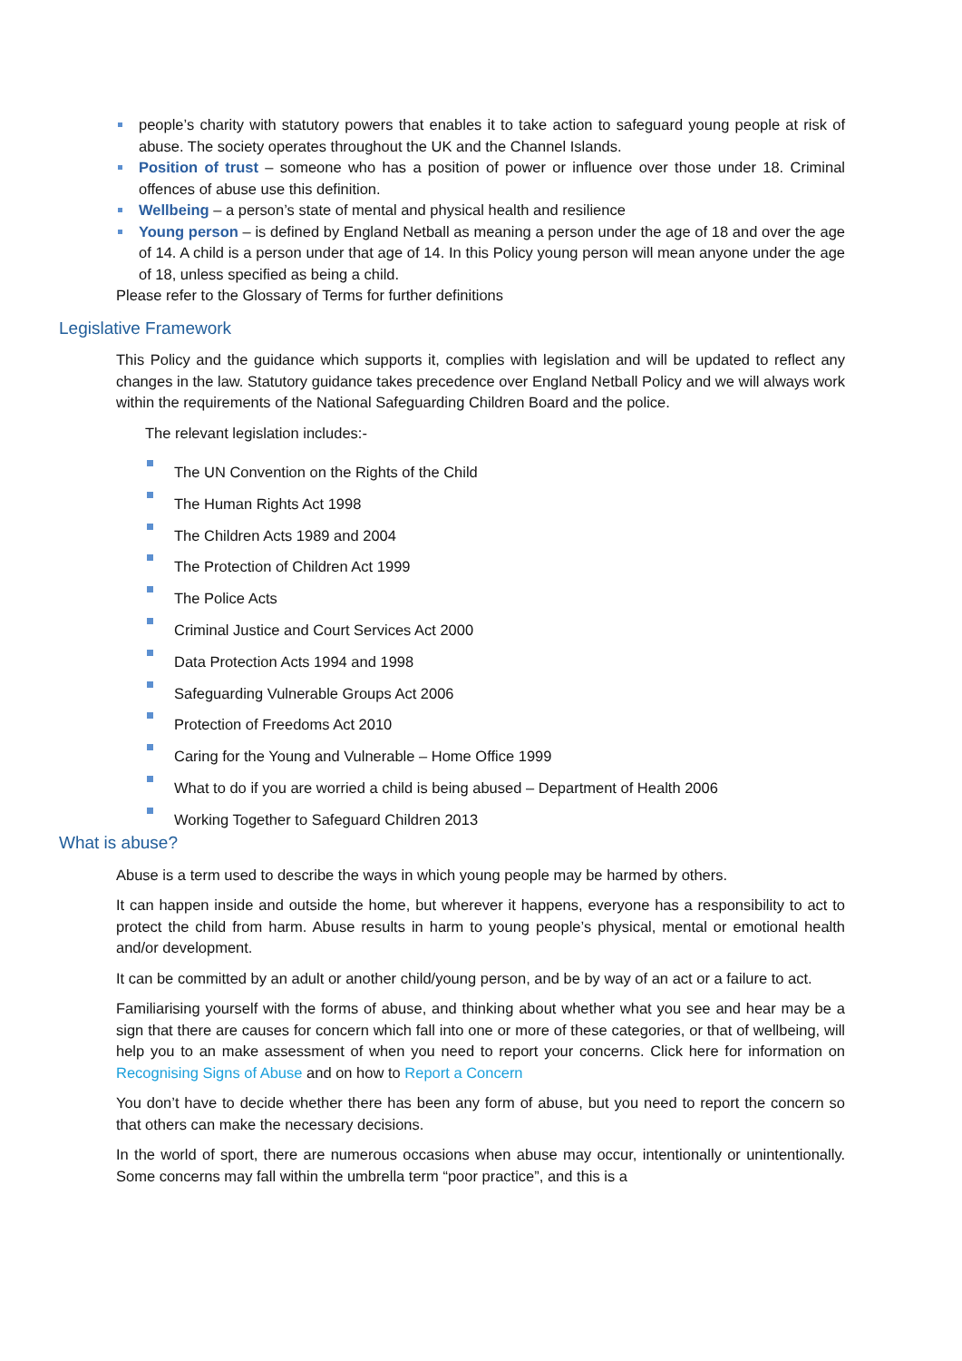people’s charity with statutory powers that enables it to take action to safeguard young people at risk of abuse. The society operates throughout the UK and the Channel Islands.
Position of trust – someone who has a position of power or influence over those under 18. Criminal offences of abuse use this definition.
Wellbeing – a person’s state of mental and physical health and resilience
Young person – is defined by England Netball as meaning a person under the age of 18 and over the age of 14. A child is a person under that age of 14. In this Policy young person will mean anyone under the age of 18, unless specified as being a child.
Please refer to the Glossary of Terms for further definitions
Legislative Framework
This Policy and the guidance which supports it, complies with legislation and will be updated to reflect any changes in the law. Statutory guidance takes precedence over England Netball Policy and we will always work within the requirements of the National Safeguarding Children Board and the police.
The relevant legislation includes:-
The UN Convention on the Rights of the Child
The Human Rights Act 1998
The Children Acts 1989 and 2004
The Protection of Children Act 1999
The Police Acts
Criminal Justice and Court Services Act 2000
Data Protection Acts 1994 and 1998
Safeguarding Vulnerable Groups Act 2006
Protection of Freedoms Act 2010
Caring for the Young and Vulnerable – Home Office 1999
What to do if you are worried a child is being abused – Department of Health 2006
Working Together to Safeguard Children 2013
What is abuse?
Abuse is a term used to describe the ways in which young people may be harmed by others.
It can happen inside and outside the home, but wherever it happens, everyone has a responsibility to act to protect the child from harm. Abuse results in harm to young people’s physical, mental or emotional health and/or development.
It can be committed by an adult or another child/young person, and be by way of an act or a failure to act.
Familiarising yourself with the forms of abuse, and thinking about whether what you see and hear may be a sign that there are causes for concern which fall into one or more of these categories, or that of wellbeing, will help you to an make assessment of when you need to report your concerns. Click here for information on Recognising Signs of Abuse and on how to Report a Concern
You don’t have to decide whether there has been any form of abuse, but you need to report the concern so that others can make the necessary decisions.
In the world of sport, there are numerous occasions when abuse may occur, intentionally or unintentionally. Some concerns may fall within the umbrella term “poor practice”, and this is a